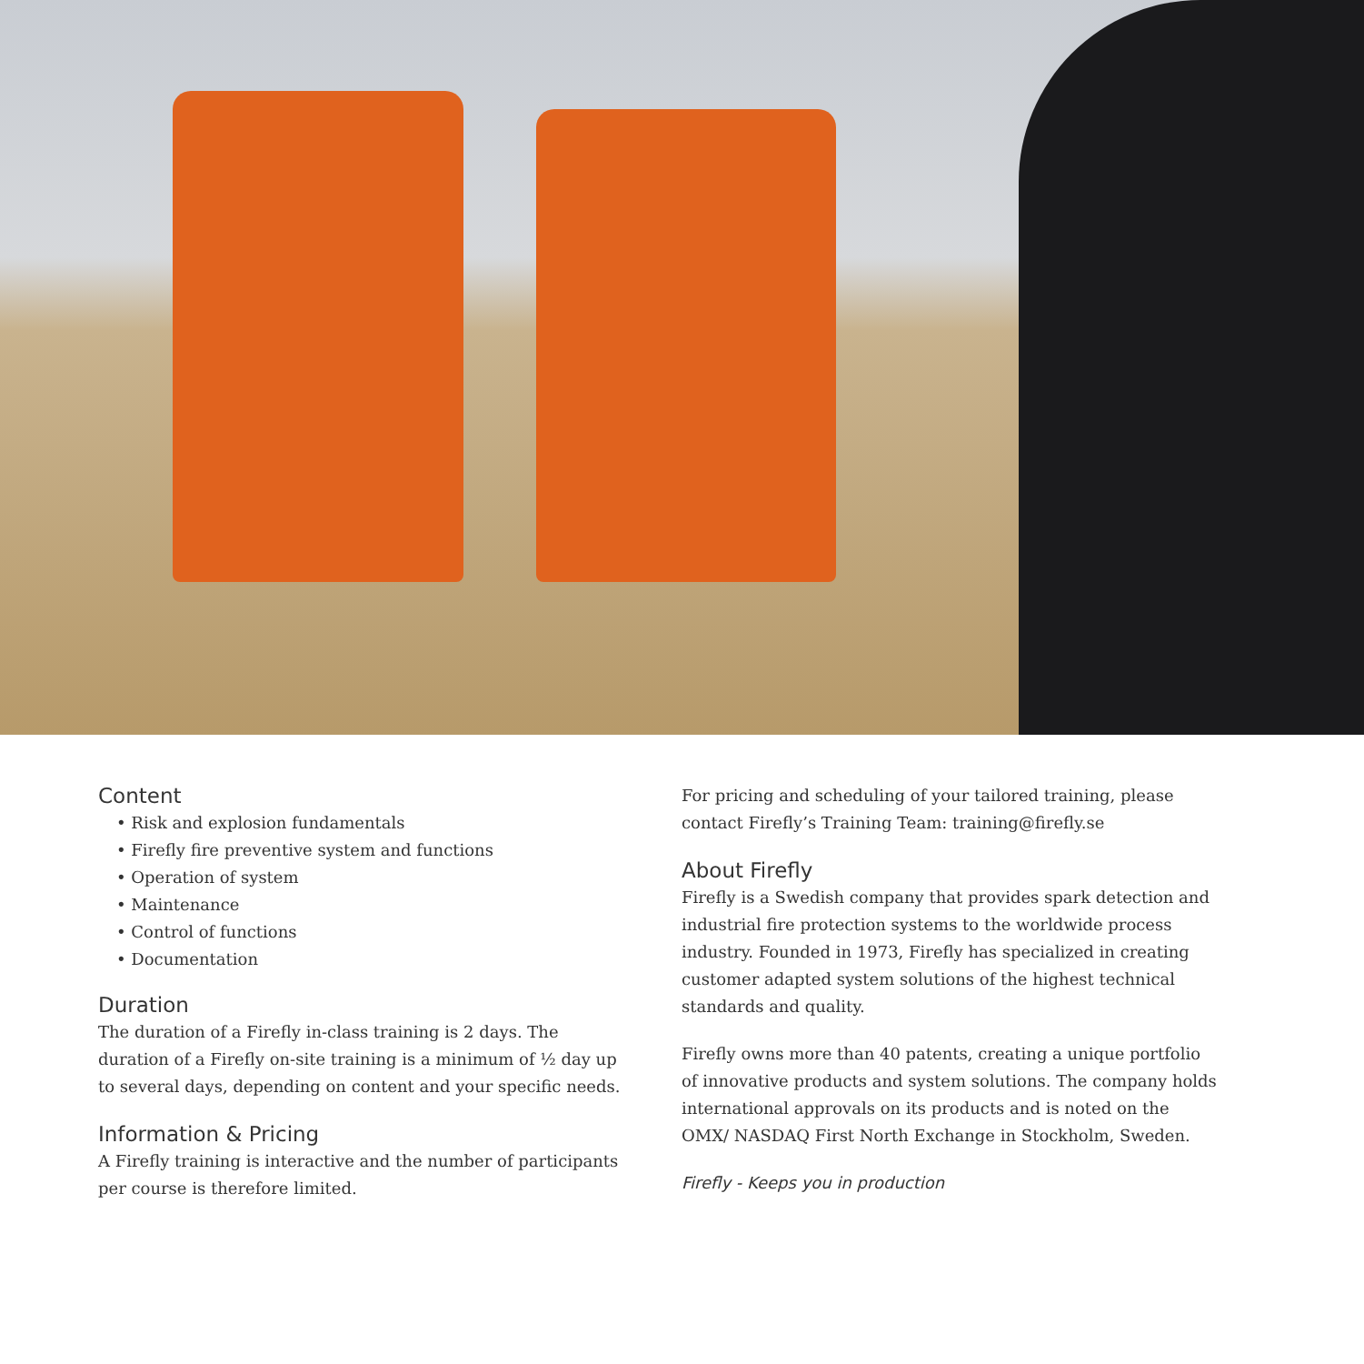Content
• Risk and explosion fundamentals
• Firefly fire preventive system and functions
• Operation of system
• Maintenance
• Control of functions
• Documentation
Duration
The duration of a Firefly in-class training is 2 days. The duration of a Firefly on-site training is a minimum of ½ day up to several days, depending on content and your specific needs.
Information & Pricing
A Firefly training is interactive and the number of participants per course is therefore limited.
For pricing and scheduling of your tailored training, please contact Firefly’s Training Team: training@firefly.se
About Firefly
Firefly is a Swedish company that provides spark detection and industrial fire protection systems to the worldwide process industry. Founded in 1973, Firefly has specialized in creating customer adapted system solutions of the highest technical standards and quality.
Firefly owns more than 40 patents, creating a unique portfolio of innovative products and system solutions. The company holds international approvals on its products and is noted on the OMX/ NASDAQ First North Exchange in Stockholm, Sweden.
Firefly - Keeps you in production